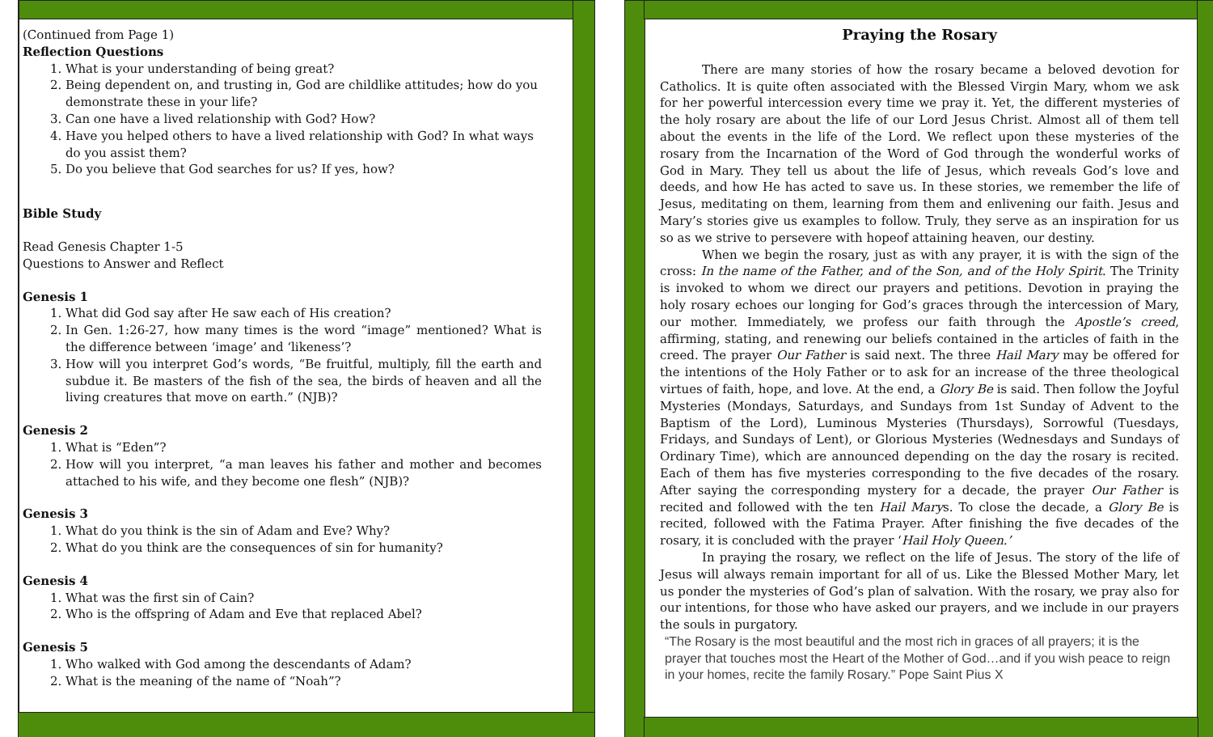(Continued from Page 1)
Reflection Questions
1. What is your understanding of being great?
2. Being dependent on, and trusting in, God are childlike attitudes; how do you demonstrate these in your life?
3. Can one have a lived relationship with God? How?
4. Have you helped others to have a lived relationship with God? In what ways do you assist them?
5. Do you believe that God searches for us? If yes, how?
Bible Study
Read Genesis Chapter 1-5
Questions to Answer and Reflect
Genesis 1
1. What did God say after He saw each of His creation?
2. In Gen. 1:26-27, how many times is the word “image” mentioned? What is the difference between ‘image’ and ‘likeness’?
3. How will you interpret God’s words, “Be fruitful, multiply, fill the earth and subdue it. Be masters of the fish of the sea, the birds of heaven and all the living creatures that move on earth.” (NJB)?
Genesis 2
1. What is “Eden”?
2. How will you interpret, “a man leaves his father and mother and becomes attached to his wife, and they become one flesh” (NJB)?
Genesis 3
1. What do you think is the sin of Adam and Eve? Why?
2. What do you think are the consequences of sin for humanity?
Genesis 4
1. What was the first sin of Cain?
2. Who is the offspring of Adam and Eve that replaced Abel?
Genesis 5
1. Who walked with God among the descendants of Adam?
2. What is the meaning of the name of “Noah”?
Praying the Rosary
There are many stories of how the rosary became a beloved devotion for Catholics. It is quite often associated with the Blessed Virgin Mary, whom we ask for her powerful intercession every time we pray it. Yet, the different mysteries of the holy rosary are about the life of our Lord Jesus Christ. Almost all of them tell about the events in the life of the Lord. We reflect upon these mysteries of the rosary from the Incarnation of the Word of God through the wonderful works of God in Mary. They tell us about the life of Jesus, which reveals God’s love and deeds, and how He has acted to save us. In these stories, we remember the life of Jesus, meditating on them, learning from them and enlivening our faith. Jesus and Mary’s stories give us examples to follow. Truly, they serve as an inspiration for us so as we strive to persevere with hopeof attaining heaven, our destiny.
When we begin the rosary, just as with any prayer, it is with the sign of the cross: In the name of the Father, and of the Son, and of the Holy Spirit. The Trinity is invoked to whom we direct our prayers and petitions. Devotion in praying the holy rosary echoes our longing for God’s graces through the intercession of Mary, our mother. Immediately, we profess our faith through the Apostle’s creed, affirming, stating, and renewing our beliefs contained in the articles of faith in the creed. The prayer Our Father is said next. The three Hail Mary may be offered for the intentions of the Holy Father or to ask for an increase of the three theological virtues of faith, hope, and love. At the end, a Glory Be is said. Then follow the Joyful Mysteries (Mondays, Saturdays, and Sundays from 1st Sunday of Advent to the Baptism of the Lord), Luminous Mysteries (Thursdays), Sorrowful (Tuesdays, Fridays, and Sundays of Lent), or Glorious Mysteries (Wednesdays and Sundays of Ordinary Time), which are announced depending on the day the rosary is recited. Each of them has five mysteries corresponding to the five decades of the rosary. After saying the corresponding mystery for a decade, the prayer Our Father is recited and followed with the ten Hail Marys. To close the decade, a Glory Be is recited, followed with the Fatima Prayer. After finishing the five decades of the rosary, it is concluded with the prayer ‘Hail Holy Queen.’
In praying the rosary, we reflect on the life of Jesus. The story of the life of Jesus will always remain important for all of us. Like the Blessed Mother Mary, let us ponder the mysteries of God’s plan of salvation. With the rosary, we pray also for our intentions, for those who have asked our prayers, and we include in our prayers the souls in purgatory.
“The Rosary is the most beautiful and the most rich in graces of all prayers; it is the prayer that touches most the Heart of the Mother of God…and if you wish peace to reign in your homes, recite the family Rosary.” Pope Saint Pius X